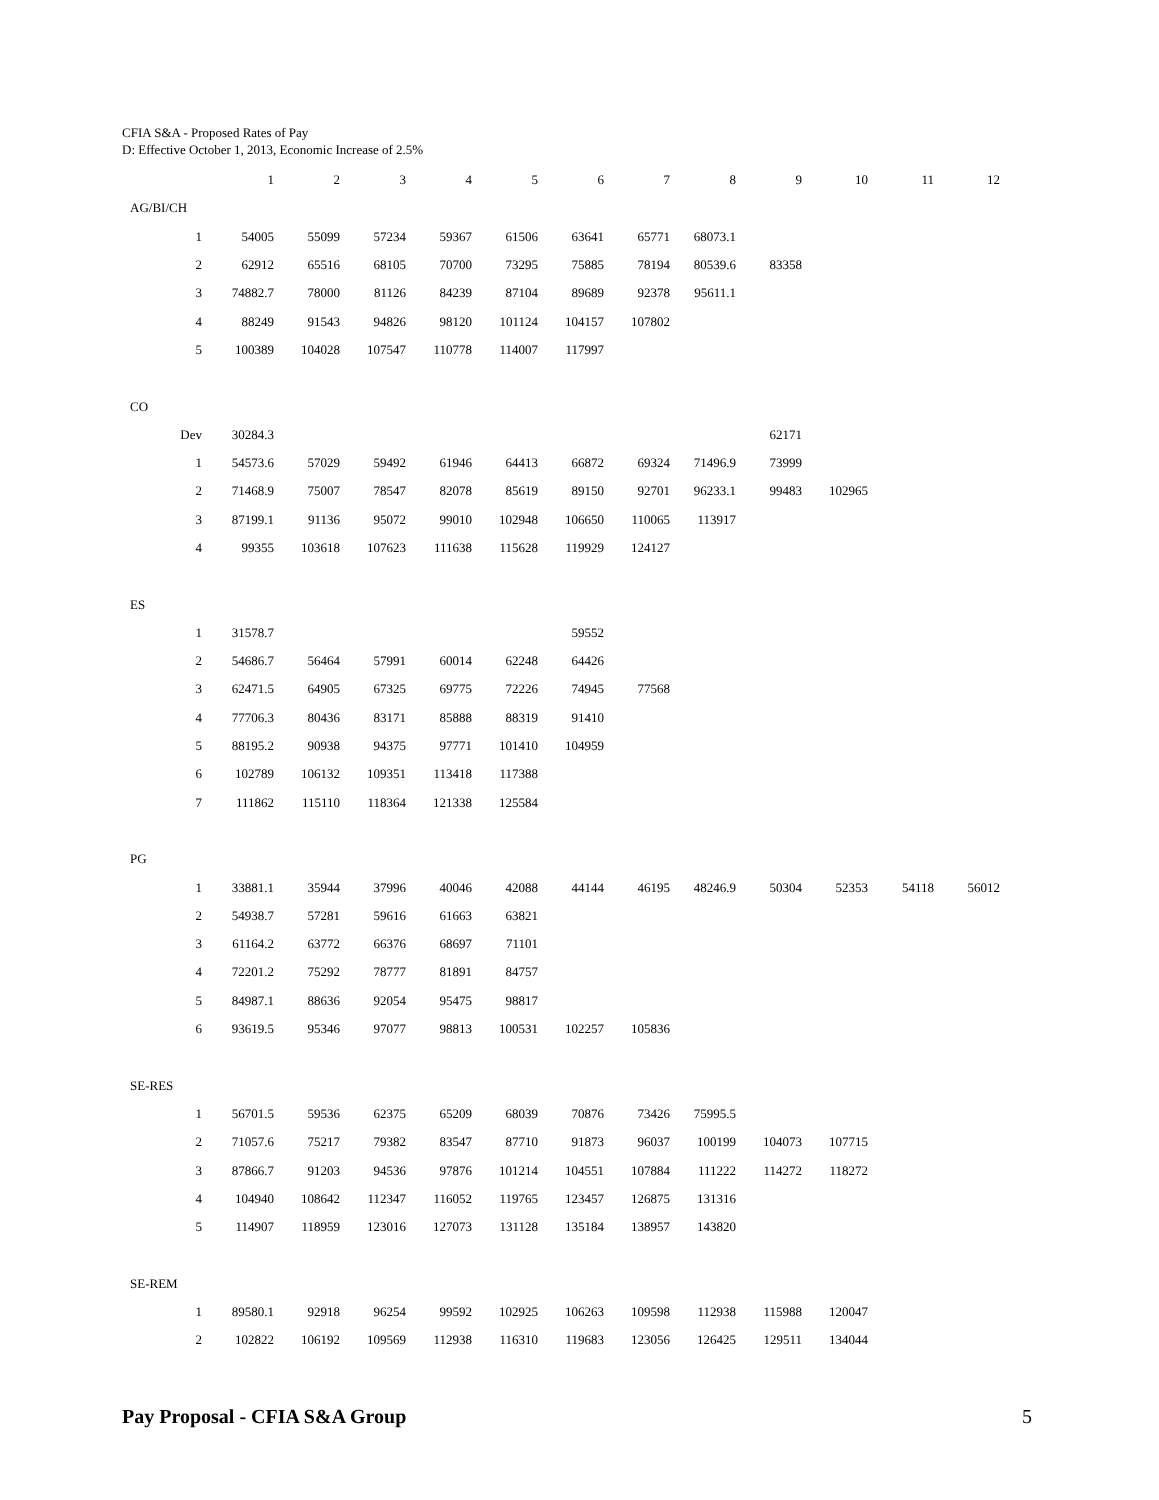CFIA S&A - Proposed Rates of Pay
D: Effective October 1, 2013, Economic Increase of 2.5%
| | 1 | 2 | 3 | 4 | 5 | 6 | 7 | 8 | 9 | 10 | 11 | 12 |
| --- | --- | --- | --- | --- | --- | --- | --- | --- | --- | --- | --- | --- |
| AG/BI/CH | | | | | | | | | | | | |
| 1 | 54005 | 55099 | 57234 | 59367 | 61506 | 63641 | 65771 | 68073.1 | | | | |
| 2 | 62912 | 65516 | 68105 | 70700 | 73295 | 75885 | 78194 | 80539.6 | 83358 | | | |
| 3 | 74882.7 | 78000 | 81126 | 84239 | 87104 | 89689 | 92378 | 95611.1 | | | | |
| 4 | 88249 | 91543 | 94826 | 98120 | 101124 | 104157 | 107802 | | | | | |
| 5 | 100389 | 104028 | 107547 | 110778 | 114007 | 117997 | | | | | | |
| CO | | | | | | | | | | | | |
| Dev | 30284.3 | | | | | | | | 62171 | | | |
| 1 | 54573.6 | 57029 | 59492 | 61946 | 64413 | 66872 | 69324 | 71496.9 | 73999 | | | |
| 2 | 71468.9 | 75007 | 78547 | 82078 | 85619 | 89150 | 92701 | 96233.1 | 99483 | 102965 | | |
| 3 | 87199.1 | 91136 | 95072 | 99010 | 102948 | 106650 | 110065 | 113917 | | | | |
| 4 | 99355 | 103618 | 107623 | 111638 | 115628 | 119929 | 124127 | | | | | |
| ES | | | | | | | | | | | | |
| 1 | 31578.7 | | | | | 59552 | | | | | | |
| 2 | 54686.7 | 56464 | 57991 | 60014 | 62248 | 64426 | | | | | | |
| 3 | 62471.5 | 64905 | 67325 | 69775 | 72226 | 74945 | 77568 | | | | | |
| 4 | 77706.3 | 80436 | 83171 | 85888 | 88319 | 91410 | | | | | | |
| 5 | 88195.2 | 90938 | 94375 | 97771 | 101410 | 104959 | | | | | | |
| 6 | 102789 | 106132 | 109351 | 113418 | 117388 | | | | | | | |
| 7 | 111862 | 115110 | 118364 | 121338 | 125584 | | | | | | | |
| PG | | | | | | | | | | | | |
| 1 | 33881.1 | 35944 | 37996 | 40046 | 42088 | 44144 | 46195 | 48246.9 | 50304 | 52353 | 54118 | 56012 |
| 2 | 54938.7 | 57281 | 59616 | 61663 | 63821 | | | | | | | |
| 3 | 61164.2 | 63772 | 66376 | 68697 | 71101 | | | | | | | |
| 4 | 72201.2 | 75292 | 78777 | 81891 | 84757 | | | | | | | |
| 5 | 84987.1 | 88636 | 92054 | 95475 | 98817 | | | | | | | |
| 6 | 93619.5 | 95346 | 97077 | 98813 | 100531 | 102257 | 105836 | | | | | |
| SE-RES | | | | | | | | | | | | |
| 1 | 56701.5 | 59536 | 62375 | 65209 | 68039 | 70876 | 73426 | 75995.5 | | | | |
| 2 | 71057.6 | 75217 | 79382 | 83547 | 87710 | 91873 | 96037 | 100199 | 104073 | 107715 | | |
| 3 | 87866.7 | 91203 | 94536 | 97876 | 101214 | 104551 | 107884 | 111222 | 114272 | 118272 | | |
| 4 | 104940 | 108642 | 112347 | 116052 | 119765 | 123457 | 126875 | 131316 | | | | |
| 5 | 114907 | 118959 | 123016 | 127073 | 131128 | 135184 | 138957 | 143820 | | | | |
| SE-REM | | | | | | | | | | | | |
| 1 | 89580.1 | 92918 | 96254 | 99592 | 102925 | 106263 | 109598 | 112938 | 115988 | 120047 | | |
| 2 | 102822 | 106192 | 109569 | 112938 | 116310 | 119683 | 123056 | 126425 | 129511 | 134044 | | |
Pay Proposal - CFIA S&A Group 5